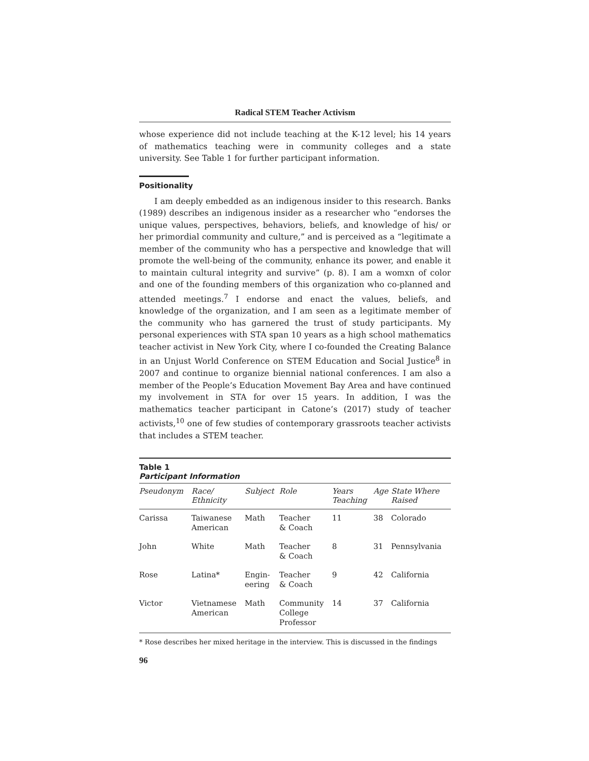Radical STEM Teacher Activism
whose experience did not include teaching at the K-12 level; his 14 years of mathematics teaching were in community colleges and a state university. See Table 1 for further participant information.
Positionality
I am deeply embedded as an indigenous insider to this research. Banks (1989) describes an indigenous insider as a researcher who “endorses the unique values, perspectives, behaviors, beliefs, and knowledge of his/ or her primordial community and culture,” and is perceived as a “legitimate a member of the community who has a perspective and knowledge that will promote the well-being of the community, enhance its power, and enable it to maintain cultural integrity and survive” (p. 8). I am a womxn of color and one of the founding members of this organization who co-planned and attended meetings.<sup>7</sup> I endorse and enact the values, beliefs, and knowledge of the organization, and I am seen as a legitimate member of the community who has garnered the trust of study participants. My personal experiences with STA span 10 years as a high school mathematics teacher activist in New York City, where I co-founded the Creating Balance in an Unjust World Conference on STEM Education and Social Justice<sup>8</sup> in 2007 and continue to organize biennial national conferences. I am also a member of the People’s Education Movement Bay Area and have continued my involvement in STA for over 15 years. In addition, I was the mathematics teacher participant in Catone’s (2017) study of teacher activists,<sup>10</sup> one of few studies of contemporary grassroots teacher activists that includes a STEM teacher.
Table 1
Participant Information
| Pseudonym | Race/ Ethnicity | Subject | Role | Years Teaching | Age | State Where Raised |
| --- | --- | --- | --- | --- | --- | --- |
| Carissa | Taiwanese American | Math | Teacher & Coach | 11 | 38 | Colorado |
| John | White | Math | Teacher & Coach | 8 | 31 | Pennsylvania |
| Rose | Latina* | Engin- eering | Teacher & Coach | 9 | 42 | California |
| Victor | Vietnamese American | Math | Community College Professor | 14 | 37 | California |
* Rose describes her mixed heritage in the interview. This is discussed in the findings
96